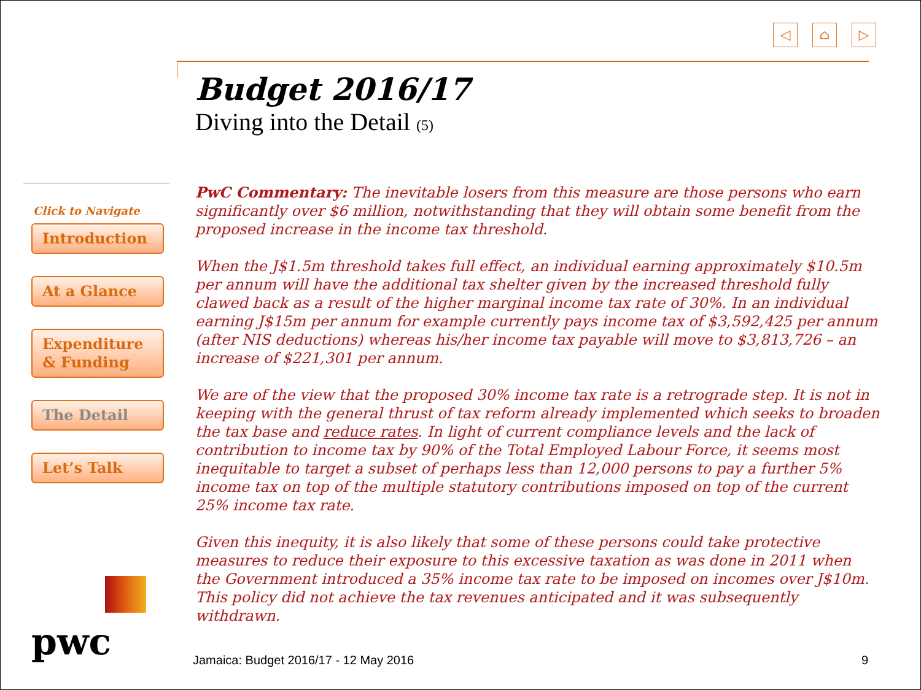◁ ⌂ ▷
Budget 2016/17
Diving into the Detail (5)
Click to Navigate
Introduction
At a Glance
Expenditure
& Funding
The Detail
Let’s Talk
PwC Commentary: The inevitable losers from this measure are those persons who earn significantly over $6 million, notwithstanding that they will obtain some benefit from the proposed increase in the income tax threshold.
When the J$1.5m threshold takes full effect, an individual earning approximately $10.5m per annum will have the additional tax shelter given by the increased threshold fully clawed back as a result of the higher marginal income tax rate of 30%. In an individual earning J$15m per annum for example currently pays income tax of $3,592,425 per annum (after NIS deductions) whereas his/her income tax payable will move to $3,813,726 – an increase of $221,301 per annum.
We are of the view that the proposed 30% income tax rate is a retrograde step. It is not in keeping with the general thrust of tax reform already implemented which seeks to broaden the tax base and reduce rates. In light of current compliance levels and the lack of contribution to income tax by 90% of the Total Employed Labour Force, it seems most inequitable to target a subset of perhaps less than 12,000 persons to pay a further 5% income tax on top of the multiple statutory contributions imposed on top of the current 25% income tax rate.
Given this inequity, it is also likely that some of these persons could take protective measures to reduce their exposure to this excessive taxation as was done in 2011 when the Government introduced a 35% income tax rate to be imposed on incomes over J$10m. This policy did not achieve the tax revenues anticipated and it was subsequently withdrawn.
pwc Jamaica: Budget 2016/17 - 12 May 2016 9